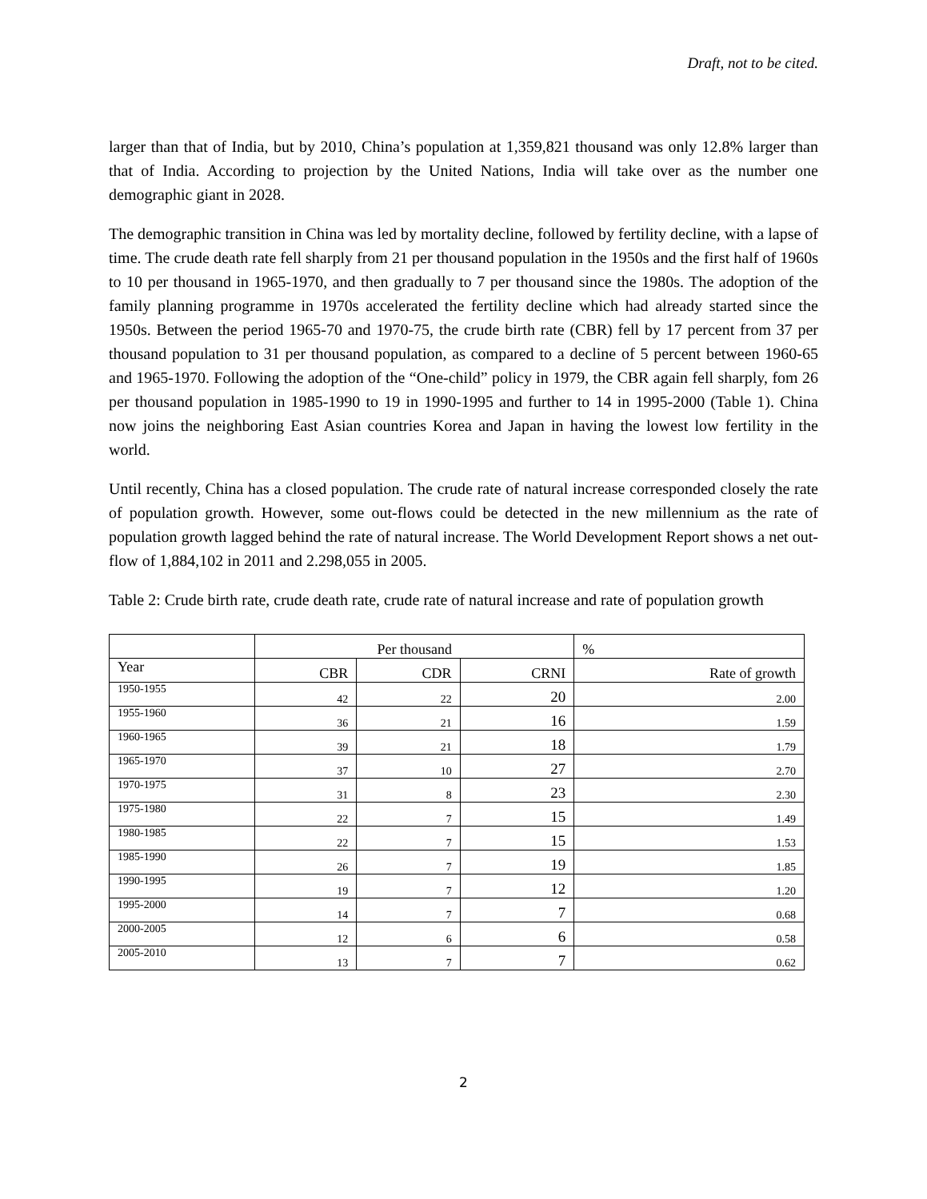Draft, not to be cited.
larger than that of India, but by 2010, China’s population at 1,359,821 thousand was only 12.8% larger than that of India. According to projection by the United Nations, India will take over as the number one demographic giant in 2028.
The demographic transition in China was led by mortality decline, followed by fertility decline, with a lapse of time. The crude death rate fell sharply from 21 per thousand population in the 1950s and the first half of 1960s to 10 per thousand in 1965-1970, and then gradually to 7 per thousand since the 1980s. The adoption of the family planning programme in 1970s accelerated the fertility decline which had already started since the 1950s. Between the period 1965-70 and 1970-75, the crude birth rate (CBR) fell by 17 percent from 37 per thousand population to 31 per thousand population, as compared to a decline of 5 percent between 1960-65 and 1965-1970. Following the adoption of the “One-child” policy in 1979, the CBR again fell sharply, fom 26 per thousand population in 1985-1990 to 19 in 1990-1995 and further to 14 in 1995-2000 (Table 1). China now joins the neighboring East Asian countries Korea and Japan in having the lowest low fertility in the world.
Until recently, China has a closed population. The crude rate of natural increase corresponded closely the rate of population growth. However, some out-flows could be detected in the new millennium as the rate of population growth lagged behind the rate of natural increase. The World Development Report shows a net out-flow of 1,884,102 in 2011 and 2.298,055 in 2005.
Table 2: Crude birth rate, crude death rate, crude rate of natural increase and rate of population growth
| | Per thousand | | | % |
| Year | CBR | CDR | CRNI | Rate of growth |
| 1950-1955 | 42 | 22 | 20 | 2.00 |
| 1955-1960 | 36 | 21 | 16 | 1.59 |
| 1960-1965 | 39 | 21 | 18 | 1.79 |
| 1965-1970 | 37 | 10 | 27 | 2.70 |
| 1970-1975 | 31 | 8 | 23 | 2.30 |
| 1975-1980 | 22 | 7 | 15 | 1.49 |
| 1980-1985 | 22 | 7 | 15 | 1.53 |
| 1985-1990 | 26 | 7 | 19 | 1.85 |
| 1990-1995 | 19 | 7 | 12 | 1.20 |
| 1995-2000 | 14 | 7 | 7 | 0.68 |
| 2000-2005 | 12 | 6 | 6 | 0.58 |
| 2005-2010 | 13 | 7 | 7 | 0.62 |
2